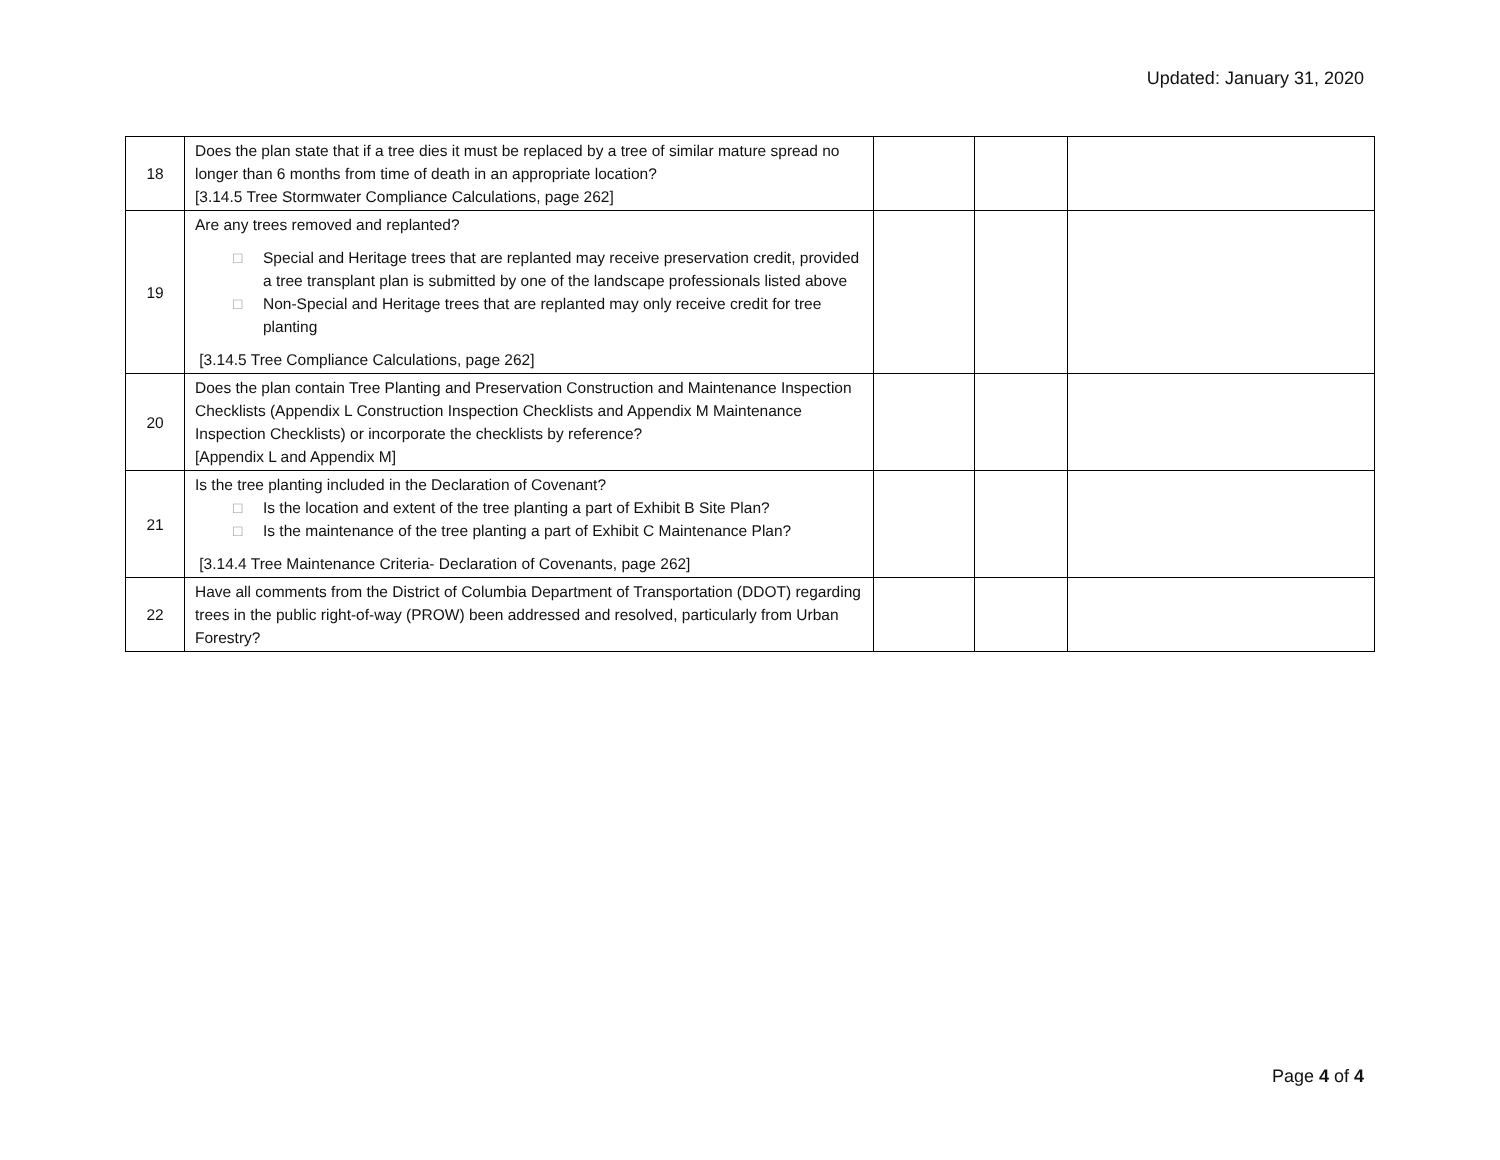Updated: January 31, 2020
| 18 | Does the plan state that if a tree dies it must be replaced by a tree of similar mature spread no longer than 6 months from time of death in an appropriate location? [3.14.5 Tree Stormwater Compliance Calculations, page 262] | | | |
| 19 | Are any trees removed and replanted? □ Special and Heritage trees that are replanted may receive preservation credit, provided a tree transplant plan is submitted by one of the landscape professionals listed above □ Non-Special and Heritage trees that are replanted may only receive credit for tree planting [3.14.5 Tree Compliance Calculations, page 262] | | | |
| 20 | Does the plan contain Tree Planting and Preservation Construction and Maintenance Inspection Checklists (Appendix L Construction Inspection Checklists and Appendix M Maintenance Inspection Checklists) or incorporate the checklists by reference? [Appendix L and Appendix M] | | | |
| 21 | Is the tree planting included in the Declaration of Covenant? □ Is the location and extent of the tree planting a part of Exhibit B Site Plan? □ Is the maintenance of the tree planting a part of Exhibit C Maintenance Plan? [3.14.4 Tree Maintenance Criteria- Declaration of Covenants, page 262] | | | |
| 22 | Have all comments from the District of Columbia Department of Transportation (DDOT) regarding trees in the public right-of-way (PROW) been addressed and resolved, particularly from Urban Forestry? | | | |
Page 4 of 4